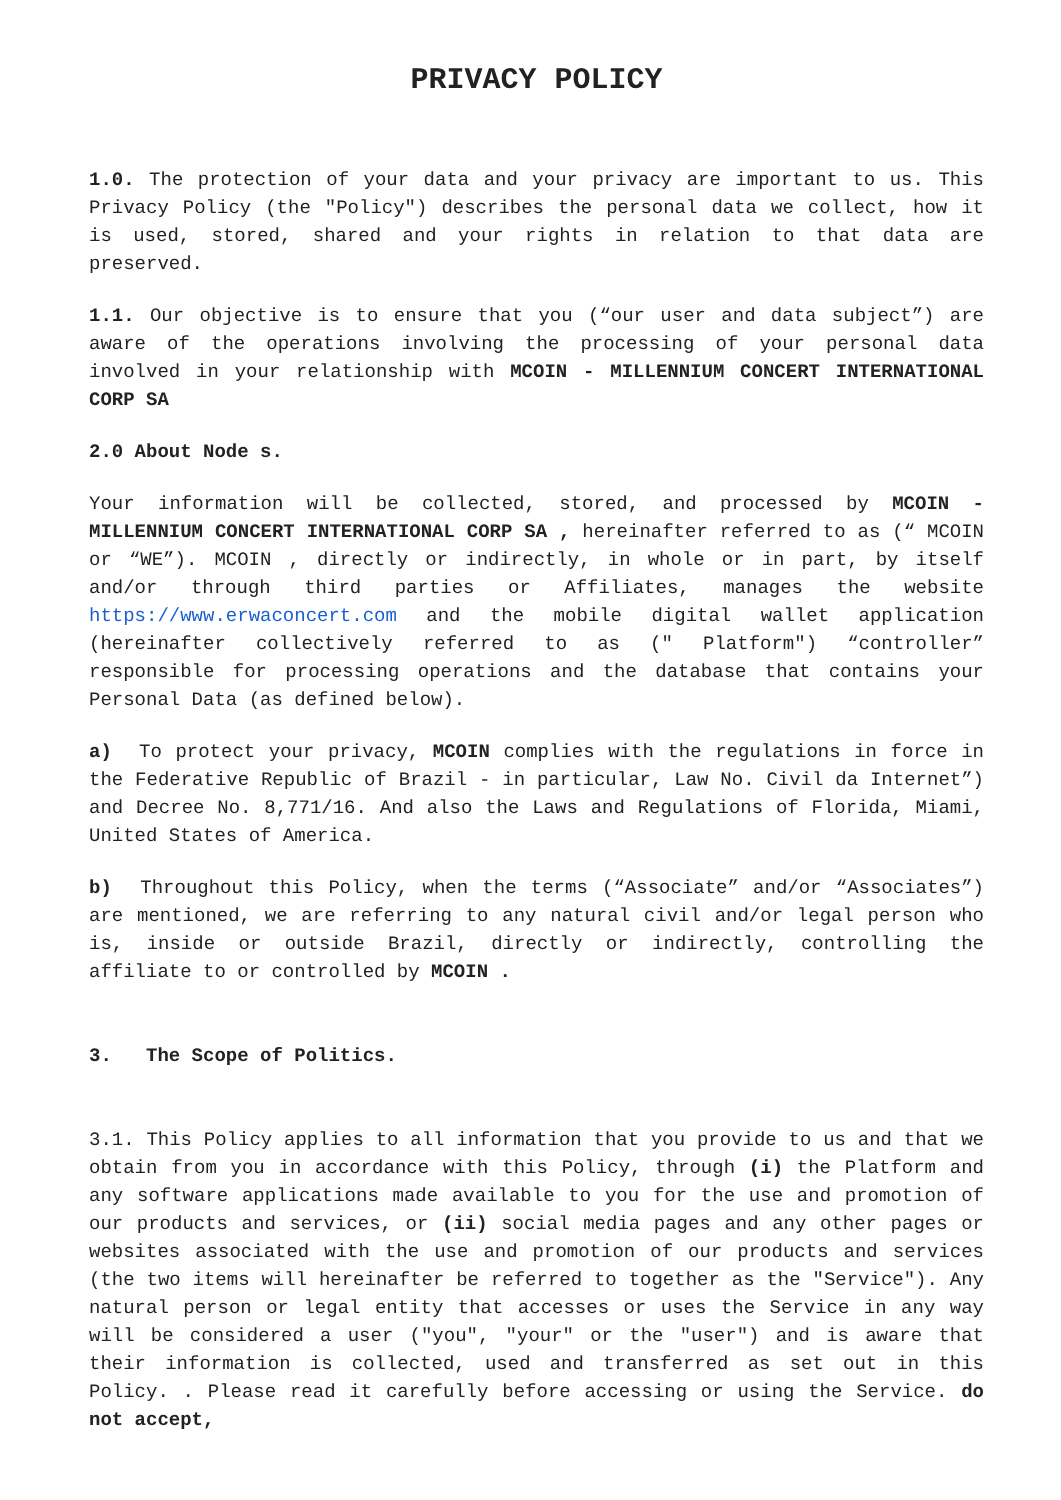PRIVACY POLICY
1.0. The protection of your data and your privacy are important to us. This Privacy Policy (the "Policy") describes the personal data we collect, how it is used, stored, shared and your rights in relation to that data are preserved.
1.1. Our objective is to ensure that you (“our user and data subject”) are aware of the operations involving the processing of your personal data involved in your relationship with MCOIN - MILLENNIUM CONCERT INTERNATIONAL CORP SA
2.0 About Node s.
Your information will be collected, stored, and processed by MCOIN - MILLENNIUM CONCERT INTERNATIONAL CORP SA , hereinafter referred to as (“ MCOIN or “WE”). MCOIN , directly or indirectly, in whole or in part, by itself and/or through third parties or Affiliates, manages the website https://www.erwaconcert.com and the mobile digital wallet application (hereinafter collectively referred to as (" Platform") “controller” responsible for processing operations and the database that contains your Personal Data (as defined below).
a) To protect your privacy, MCOIN complies with the regulations in force in the Federative Republic of Brazil - in particular, Law No. Civil da Internet”) and Decree No. 8,771/16. And also the Laws and Regulations of Florida, Miami, United States of America.
b) Throughout this Policy, when the terms (“Associate” and/or “Associates”) are mentioned, we are referring to any natural civil and/or legal person who is, inside or outside Brazil, directly or indirectly, controlling the affiliate to or controlled by MCOIN .
3. The Scope of Politics.
3.1. This Policy applies to all information that you provide to us and that we obtain from you in accordance with this Policy, through (i) the Platform and any software applications made available to you for the use and promotion of our products and services, or (ii) social media pages and any other pages or websites associated with the use and promotion of our products and services (the two items will hereinafter be referred to together as the "Service"). Any natural person or legal entity that accesses or uses the Service in any way will be considered a user ("you", "your" or the "user") and is aware that their information is collected, used and transferred as set out in this Policy. . Please read it carefully before accessing or using the Service. do not accept,